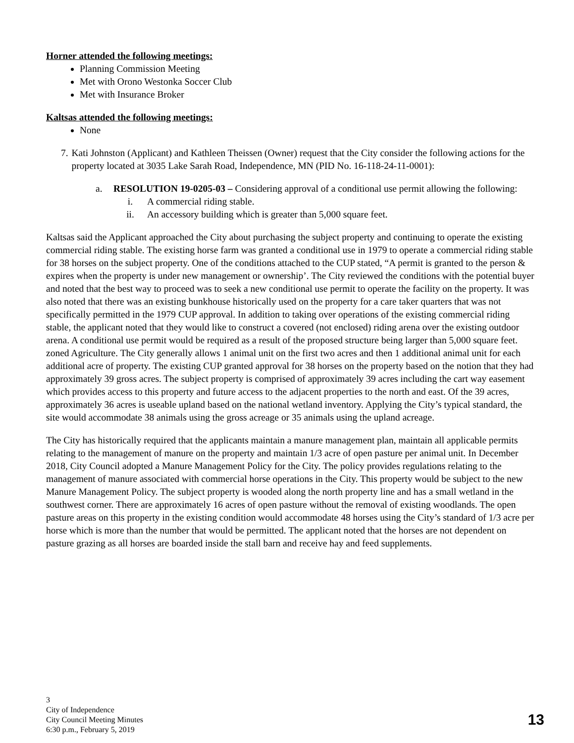Horner attended the following meetings:
Planning Commission Meeting
Met with Orono Westonka Soccer Club
Met with Insurance Broker
Kaltsas attended the following meetings:
None
7. Kati Johnston (Applicant) and Kathleen Theissen (Owner) request that the City consider the following actions for the property located at 3035 Lake Sarah Road, Independence, MN (PID No. 16-118-24-11-0001):
a. RESOLUTION 19-0205-03 – Considering approval of a conditional use permit allowing the following:
i. A commercial riding stable.
ii. An accessory building which is greater than 5,000 square feet.
Kaltsas said the Applicant approached the City about purchasing the subject property and continuing to operate the existing commercial riding stable. The existing horse farm was granted a conditional use in 1979 to operate a commercial riding stable for 38 horses on the subject property. One of the conditions attached to the CUP stated, “A permit is granted to the person & expires when the property is under new management or ownership’. The City reviewed the conditions with the potential buyer and noted that the best way to proceed was to seek a new conditional use permit to operate the facility on the property. It was also noted that there was an existing bunkhouse historically used on the property for a care taker quarters that was not specifically permitted in the 1979 CUP approval. In addition to taking over operations of the existing commercial riding stable, the applicant noted that they would like to construct a covered (not enclosed) riding arena over the existing outdoor arena. A conditional use permit would be required as a result of the proposed structure being larger than 5,000 square feet. zoned Agriculture. The City generally allows 1 animal unit on the first two acres and then 1 additional animal unit for each additional acre of property. The existing CUP granted approval for 38 horses on the property based on the notion that they had approximately 39 gross acres. The subject property is comprised of approximately 39 acres including the cart way easement which provides access to this property and future access to the adjacent properties to the north and east. Of the 39 acres, approximately 36 acres is useable upland based on the national wetland inventory. Applying the City’s typical standard, the site would accommodate 38 animals using the gross acreage or 35 animals using the upland acreage.
The City has historically required that the applicants maintain a manure management plan, maintain all applicable permits relating to the management of manure on the property and maintain 1/3 acre of open pasture per animal unit. In December 2018, City Council adopted a Manure Management Policy for the City. The policy provides regulations relating to the management of manure associated with commercial horse operations in the City. This property would be subject to the new Manure Management Policy. The subject property is wooded along the north property line and has a small wetland in the southwest corner. There are approximately 16 acres of open pasture without the removal of existing woodlands. The open pasture areas on this property in the existing condition would accommodate 48 horses using the City’s standard of 1/3 acre per horse which is more than the number that would be permitted. The applicant noted that the horses are not dependent on pasture grazing as all horses are boarded inside the stall barn and receive hay and feed supplements.
3
City of Independence
City Council Meeting Minutes
6:30 p.m., February 5, 2019
13